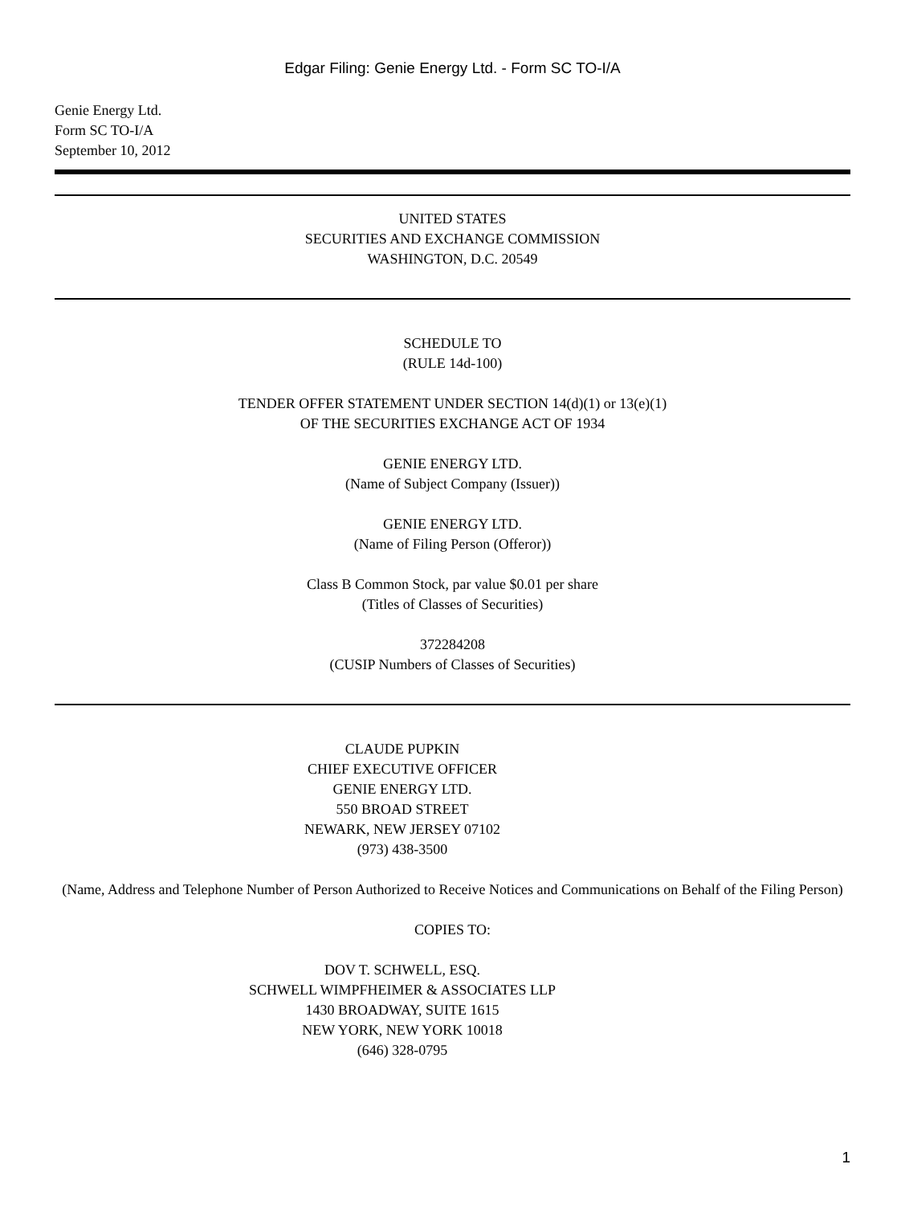Edgar Filing: Genie Energy Ltd. - Form SC TO-I/A
Genie Energy Ltd.
Form SC TO-I/A
September 10, 2012
UNITED STATES
SECURITIES AND EXCHANGE COMMISSION
WASHINGTON, D.C. 20549
SCHEDULE TO
(RULE 14d-100)
TENDER OFFER STATEMENT UNDER SECTION 14(d)(1) or 13(e)(1)
OF THE SECURITIES EXCHANGE ACT OF 1934
GENIE ENERGY LTD.
(Name of Subject Company (Issuer))
GENIE ENERGY LTD.
(Name of Filing Person (Offeror))
Class B Common Stock, par value $0.01 per share
(Titles of Classes of Securities)
372284208
(CUSIP Numbers of Classes of Securities)
CLAUDE PUPKIN
CHIEF EXECUTIVE OFFICER
GENIE ENERGY LTD.
550 BROAD STREET
NEWARK, NEW JERSEY 07102
(973) 438-3500
(Name, Address and Telephone Number of Person Authorized to Receive Notices and Communications on Behalf of the Filing Person)
COPIES TO:
DOV T. SCHWELL, ESQ.
SCHWELL WIMPFHEIMER & ASSOCIATES LLP
1430 BROADWAY, SUITE 1615
NEW YORK, NEW YORK 10018
(646) 328-0795
1